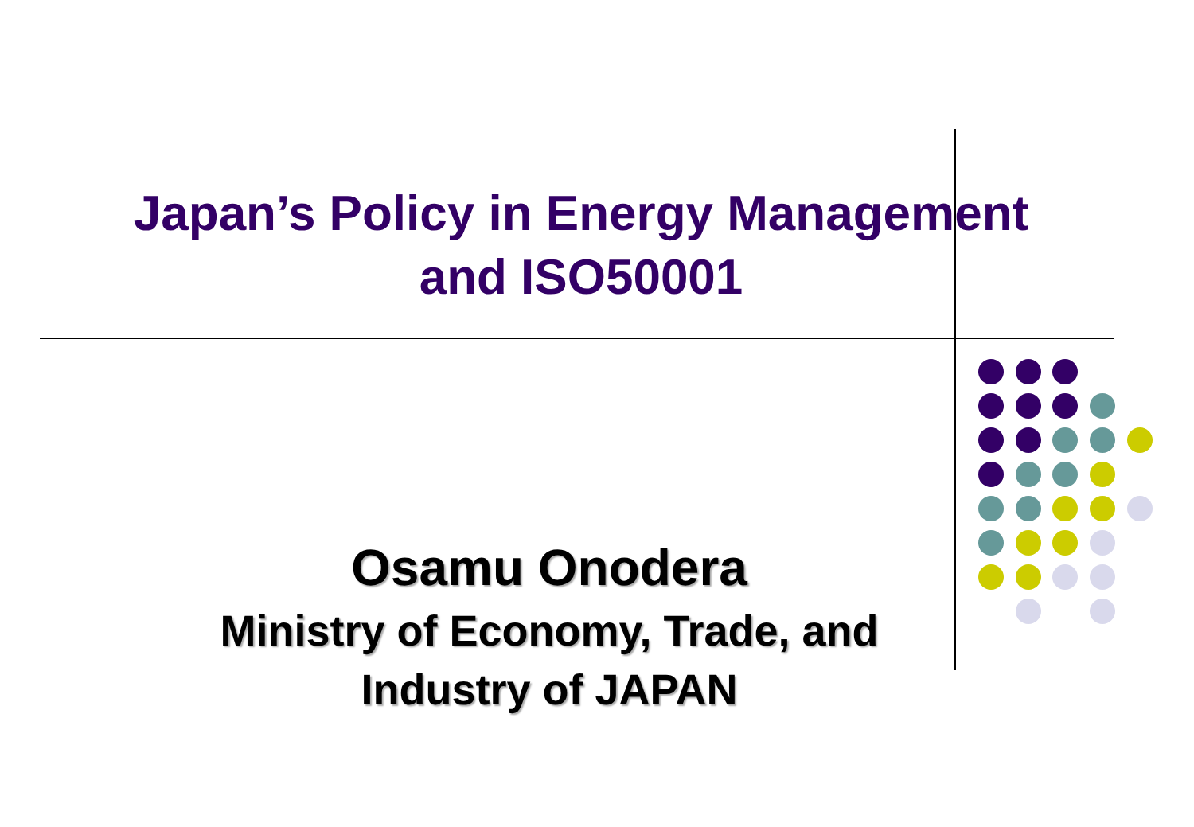Japan’s Policy in Energy Management
and ISO50001
Osamu Onodera
Ministry of Economy, Trade, and
Industry of JAPAN